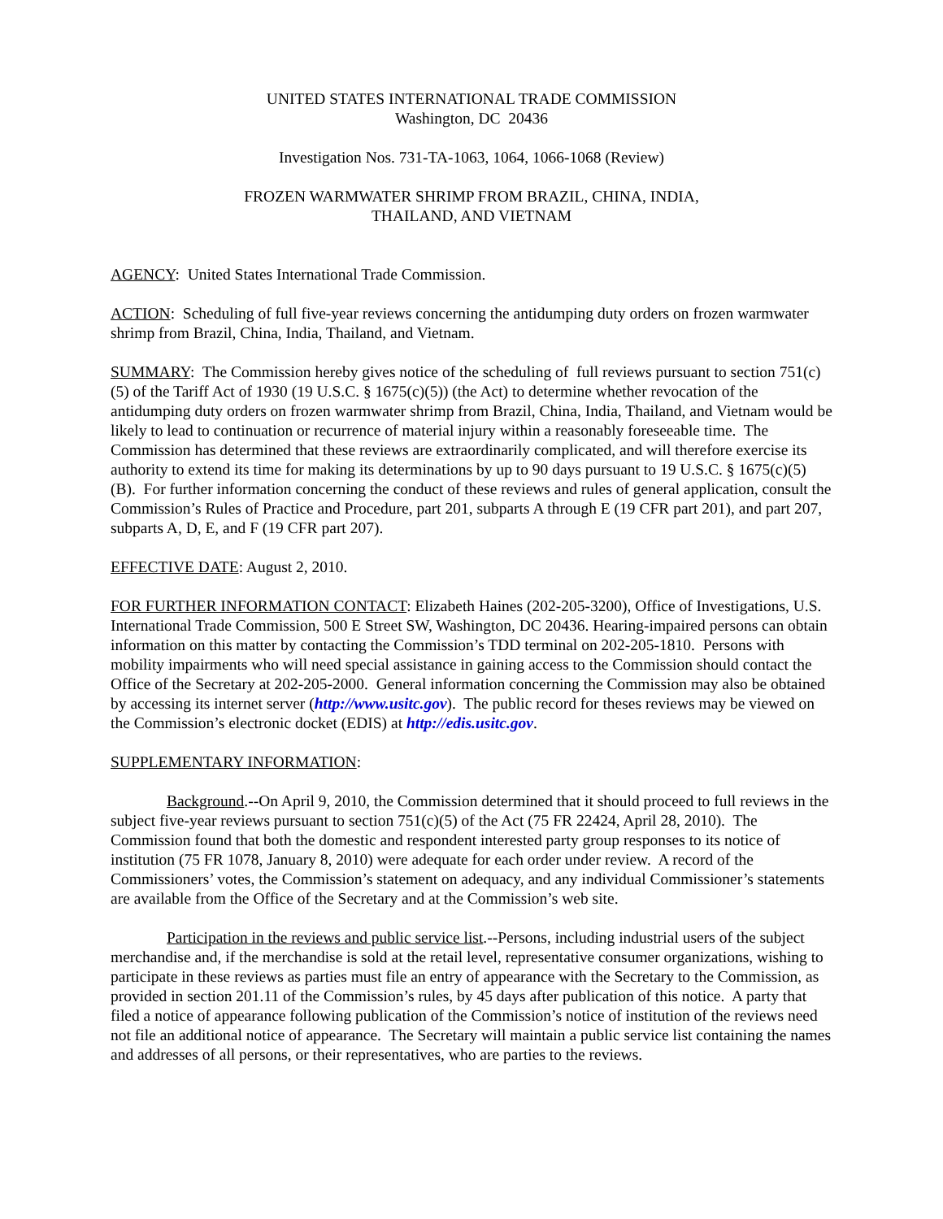UNITED STATES INTERNATIONAL TRADE COMMISSION
Washington, DC 20436
Investigation Nos. 731-TA-1063, 1064, 1066-1068 (Review)
FROZEN WARMWATER SHRIMP FROM BRAZIL, CHINA, INDIA,
THAILAND, AND VIETNAM
AGENCY: United States International Trade Commission.
ACTION: Scheduling of full five-year reviews concerning the antidumping duty orders on frozen warmwater shrimp from Brazil, China, India, Thailand, and Vietnam.
SUMMARY: The Commission hereby gives notice of the scheduling of full reviews pursuant to section 751(c)(5) of the Tariff Act of 1930 (19 U.S.C. § 1675(c)(5)) (the Act) to determine whether revocation of the antidumping duty orders on frozen warmwater shrimp from Brazil, China, India, Thailand, and Vietnam would be likely to lead to continuation or recurrence of material injury within a reasonably foreseeable time. The Commission has determined that these reviews are extraordinarily complicated, and will therefore exercise its authority to extend its time for making its determinations by up to 90 days pursuant to 19 U.S.C. § 1675(c)(5)(B). For further information concerning the conduct of these reviews and rules of general application, consult the Commission’s Rules of Practice and Procedure, part 201, subparts A through E (19 CFR part 201), and part 207, subparts A, D, E, and F (19 CFR part 207).
EFFECTIVE DATE: August 2, 2010.
FOR FURTHER INFORMATION CONTACT: Elizabeth Haines (202-205-3200), Office of Investigations, U.S. International Trade Commission, 500 E Street SW, Washington, DC 20436. Hearing-impaired persons can obtain information on this matter by contacting the Commission’s TDD terminal on 202-205-1810. Persons with mobility impairments who will need special assistance in gaining access to the Commission should contact the Office of the Secretary at 202-205-2000. General information concerning the Commission may also be obtained by accessing its internet server (http://www.usitc.gov). The public record for theses reviews may be viewed on the Commission’s electronic docket (EDIS) at http://edis.usitc.gov.
SUPPLEMENTARY INFORMATION:
Background.--On April 9, 2010, the Commission determined that it should proceed to full reviews in the subject five-year reviews pursuant to section 751(c)(5) of the Act (75 FR 22424, April 28, 2010). The Commission found that both the domestic and respondent interested party group responses to its notice of institution (75 FR 1078, January 8, 2010) were adequate for each order under review. A record of the Commissioners’ votes, the Commission’s statement on adequacy, and any individual Commissioner’s statements are available from the Office of the Secretary and at the Commission’s web site.
Participation in the reviews and public service list.--Persons, including industrial users of the subject merchandise and, if the merchandise is sold at the retail level, representative consumer organizations, wishing to participate in these reviews as parties must file an entry of appearance with the Secretary to the Commission, as provided in section 201.11 of the Commission’s rules, by 45 days after publication of this notice. A party that filed a notice of appearance following publication of the Commission’s notice of institution of the reviews need not file an additional notice of appearance. The Secretary will maintain a public service list containing the names and addresses of all persons, or their representatives, who are parties to the reviews.